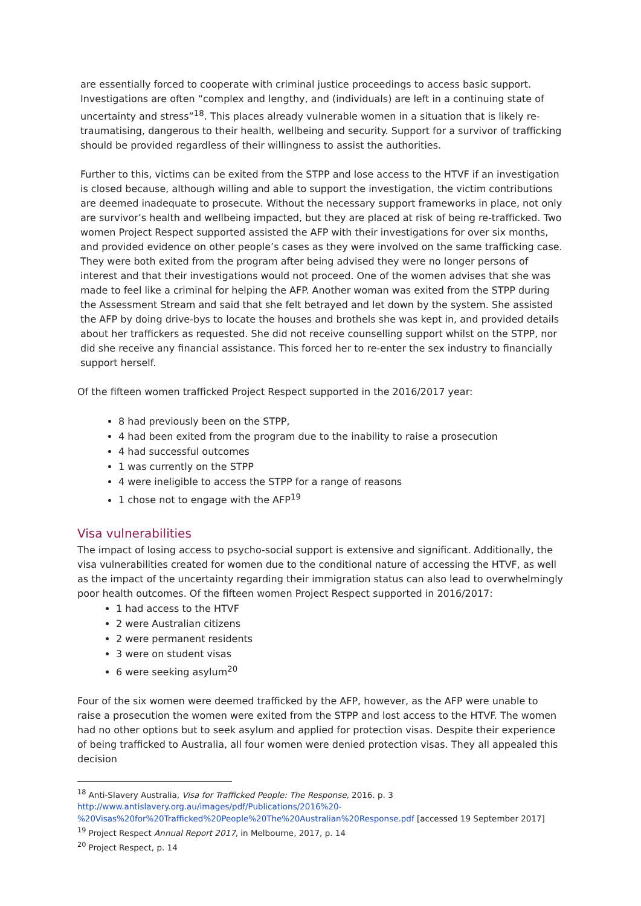are essentially forced to cooperate with criminal justice proceedings to access basic support. Investigations are often “complex and lengthy, and (individuals) are left in a continuing state of uncertainty and stress”<sup>18</sup>. This places already vulnerable women in a situation that is likely re-traumatising, dangerous to their health, wellbeing and security. Support for a survivor of trafficking should be provided regardless of their willingness to assist the authorities.
Further to this, victims can be exited from the STPP and lose access to the HTVF if an investigation is closed because, although willing and able to support the investigation, the victim contributions are deemed inadequate to prosecute. Without the necessary support frameworks in place, not only are survivor’s health and wellbeing impacted, but they are placed at risk of being re-trafficked. Two women Project Respect supported assisted the AFP with their investigations for over six months, and provided evidence on other people’s cases as they were involved on the same trafficking case. They were both exited from the program after being advised they were no longer persons of interest and that their investigations would not proceed. One of the women advises that she was made to feel like a criminal for helping the AFP. Another woman was exited from the STPP during the Assessment Stream and said that she felt betrayed and let down by the system. She assisted the AFP by doing drive-bys to locate the houses and brothels she was kept in, and provided details about her traffickers as requested. She did not receive counselling support whilst on the STPP, nor did she receive any financial assistance. This forced her to re-enter the sex industry to financially support herself.
Of the fifteen women trafficked Project Respect supported in the 2016/2017 year:
8 had previously been on the STPP,
4 had been exited from the program due to the inability to raise a prosecution
4 had successful outcomes
1 was currently on the STPP
4 were ineligible to access the STPP for a range of reasons
1 chose not to engage with the AFP<sup>19</sup>
Visa vulnerabilities
The impact of losing access to psycho-social support is extensive and significant. Additionally, the visa vulnerabilities created for women due to the conditional nature of accessing the HTVF, as well as the impact of the uncertainty regarding their immigration status can also lead to overwhelmingly poor health outcomes. Of the fifteen women Project Respect supported in 2016/2017:
1 had access to the HTVF
2 were Australian citizens
2 were permanent residents
3 were on student visas
6 were seeking asylum<sup>20</sup>
Four of the six women were deemed trafficked by the AFP, however, as the AFP were unable to raise a prosecution the women were exited from the STPP and lost access to the HTVF. The women had no other options but to seek asylum and applied for protection visas. Despite their experience of being trafficked to Australia, all four women were denied protection visas. They all appealed this decision
<sup>18</sup> Anti-Slavery Australia, Visa for Trafficked People: The Response, 2016. p. 3
http://www.antislavery.org.au/images/pdf/Publications/2016%20-%20Visas%20for%20Trafficked%20People%20The%20Australian%20Response.pdf [accessed 19 September 2017]
<sup>19</sup> Project Respect Annual Report 2017, in Melbourne, 2017, p. 14
<sup>20</sup> Project Respect, p. 14